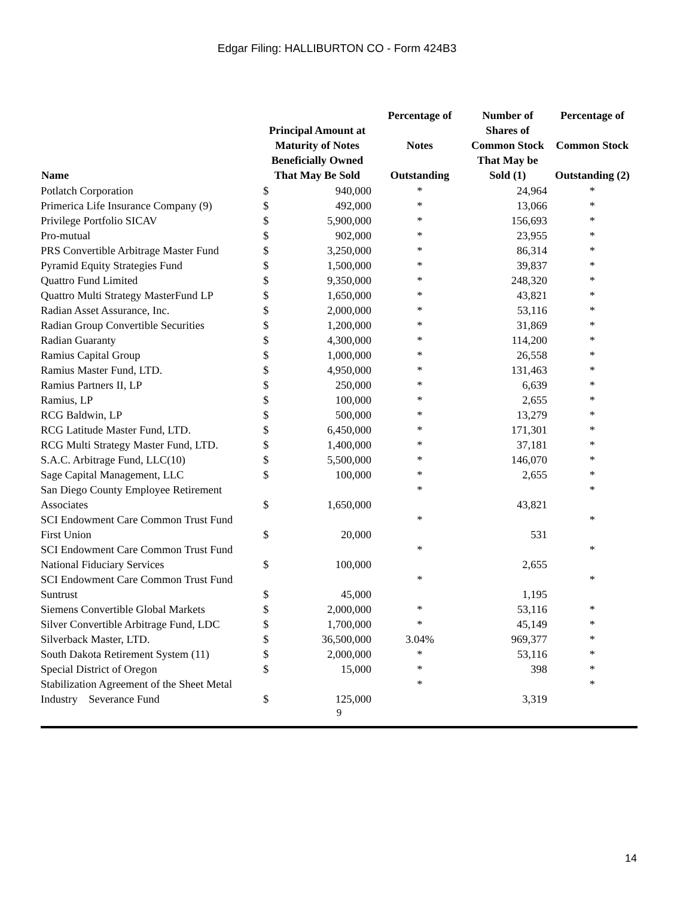Edgar Filing: HALLIBURTON CO - Form 424B3
| Name | Principal Amount at Maturity of Notes Beneficially Owned That May Be Sold | | Percentage of Notes Outstanding | Number of Shares of Common Stock That May be Sold (1) | Percentage of Common Stock Outstanding (2) |
| --- | --- | --- | --- | --- | --- |
| Potlatch Corporation | $ | 940,000 | * | 24,964 | * |
| Primerica Life Insurance Company (9) | $ | 492,000 | * | 13,066 | * |
| Privilege Portfolio SICAV | $ | 5,900,000 | * | 156,693 | * |
| Pro-mutual | $ | 902,000 | * | 23,955 | * |
| PRS Convertible Arbitrage Master Fund | $ | 3,250,000 | * | 86,314 | * |
| Pyramid Equity Strategies Fund | $ | 1,500,000 | * | 39,837 | * |
| Quattro Fund Limited | $ | 9,350,000 | * | 248,320 | * |
| Quattro Multi Strategy MasterFund LP | $ | 1,650,000 | * | 43,821 | * |
| Radian Asset Assurance, Inc. | $ | 2,000,000 | * | 53,116 | * |
| Radian Group Convertible Securities | $ | 1,200,000 | * | 31,869 | * |
| Radian Guaranty | $ | 4,300,000 | * | 114,200 | * |
| Ramius Capital Group | $ | 1,000,000 | * | 26,558 | * |
| Ramius Master Fund, LTD. | $ | 4,950,000 | * | 131,463 | * |
| Ramius Partners II, LP | $ | 250,000 | * | 6,639 | * |
| Ramius, LP | $ | 100,000 | * | 2,655 | * |
| RCG Baldwin, LP | $ | 500,000 | * | 13,279 | * |
| RCG Latitude Master Fund, LTD. | $ | 6,450,000 | * | 171,301 | * |
| RCG Multi Strategy Master Fund, LTD. | $ | 1,400,000 | * | 37,181 | * |
| S.A.C. Arbitrage Fund, LLC(10) | $ | 5,500,000 | * | 146,070 | * |
| Sage Capital Management, LLC | $ | 100,000 | * | 2,655 | * |
| San Diego County Employee Retirement Associates | $ | 1,650,000 | * | 43,821 | * |
| SCI Endowment Care Common Trust Fund First Union | $ | 20,000 | * | 531 | * |
| SCI Endowment Care Common Trust Fund National Fiduciary Services | $ | 100,000 | * | 2,655 | * |
| SCI Endowment Care Common Trust Fund Suntrust | $ | 45,000 | * | 1,195 | * |
| Siemens Convertible Global Markets | $ | 2,000,000 | * | 53,116 | * |
| Silver Convertible Arbitrage Fund, LDC | $ | 1,700,000 | * | 45,149 | * |
| Silverback Master, LTD. | $ | 36,500,000 | 3.04% | 969,377 | * |
| South Dakota Retirement System (11) | $ | 2,000,000 | * | 53,116 | * |
| Special District of Oregon | $ | 15,000 | * | 398 | * |
| Stabilization Agreement of the Sheet Metal Industry Severance Fund | $ | 125,000 | * | 3,319 | * |
9
14